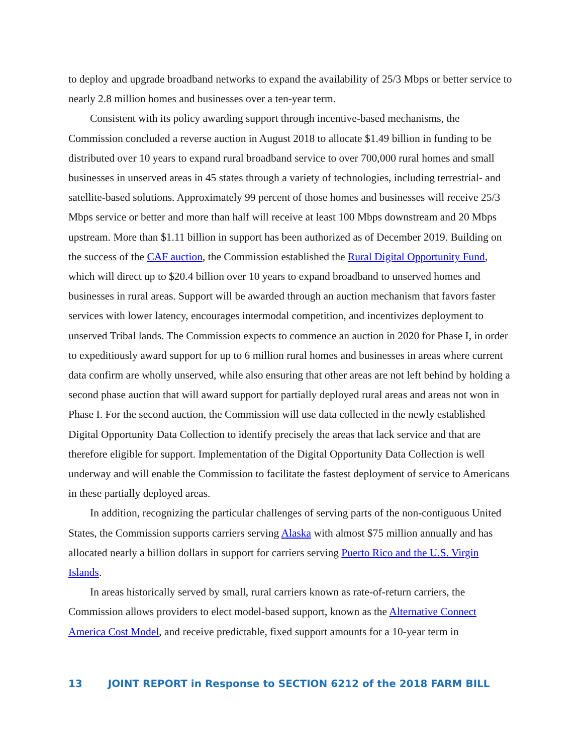to deploy and upgrade broadband networks to expand the availability of 25/3 Mbps or better service to nearly 2.8 million homes and businesses over a ten-year term.
Consistent with its policy awarding support through incentive-based mechanisms, the Commission concluded a reverse auction in August 2018 to allocate $1.49 billion in funding to be distributed over 10 years to expand rural broadband service to over 700,000 rural homes and small businesses in unserved areas in 45 states through a variety of technologies, including terrestrial- and satellite-based solutions. Approximately 99 percent of those homes and businesses will receive 25/3 Mbps service or better and more than half will receive at least 100 Mbps downstream and 20 Mbps upstream. More than $1.11 billion in support has been authorized as of December 2019. Building on the success of the CAF auction, the Commission established the Rural Digital Opportunity Fund, which will direct up to $20.4 billion over 10 years to expand broadband to unserved homes and businesses in rural areas. Support will be awarded through an auction mechanism that favors faster services with lower latency, encourages intermodal competition, and incentivizes deployment to unserved Tribal lands. The Commission expects to commence an auction in 2020 for Phase I, in order to expeditiously award support for up to 6 million rural homes and businesses in areas where current data confirm are wholly unserved, while also ensuring that other areas are not left behind by holding a second phase auction that will award support for partially deployed rural areas and areas not won in Phase I. For the second auction, the Commission will use data collected in the newly established Digital Opportunity Data Collection to identify precisely the areas that lack service and that are therefore eligible for support. Implementation of the Digital Opportunity Data Collection is well underway and will enable the Commission to facilitate the fastest deployment of service to Americans in these partially deployed areas.
In addition, recognizing the particular challenges of serving parts of the non-contiguous United States, the Commission supports carriers serving Alaska with almost $75 million annually and has allocated nearly a billion dollars in support for carriers serving Puerto Rico and the U.S. Virgin Islands.
In areas historically served by small, rural carriers known as rate-of-return carriers, the Commission allows providers to elect model-based support, known as the Alternative Connect America Cost Model, and receive predictable, fixed support amounts for a 10-year term in
13 JOINT REPORT in Response to SECTION 6212 of the 2018 FARM BILL